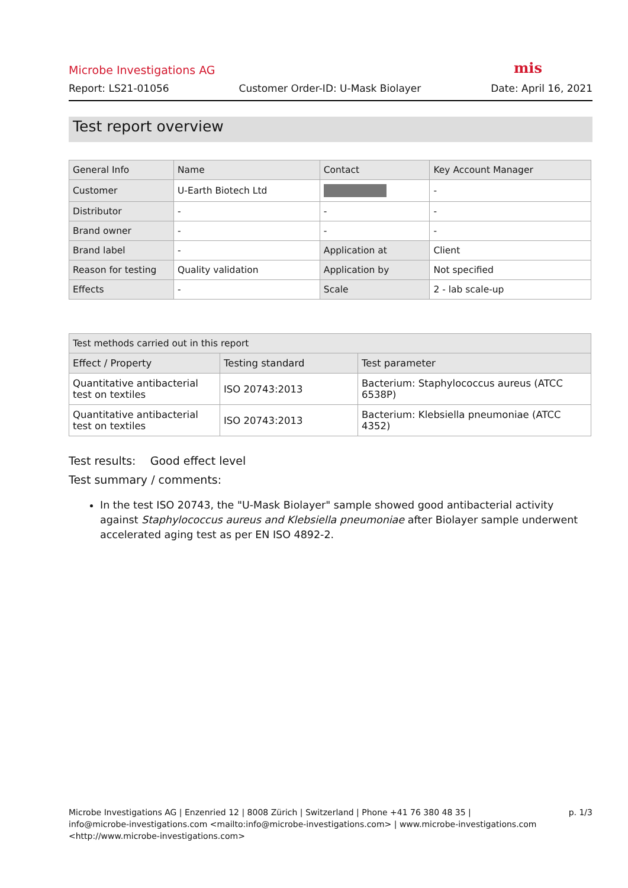Microbe Investigations AG mis
Report: LS21-01056 Customer Order-ID: U-Mask Biolayer Date: April 16, 2021
Test report overview
| General Info | Name | Contact | Key Account Manager |
| --- | --- | --- | --- |
| Customer | U-Earth Biotech Ltd | | - |
| Distributor | - | - | - |
| Brand owner | - | - | - |
| Brand label | - | Application at | Client |
| Reason for testing | Quality validation | Application by | Not specified |
| Effects | - | Scale | 2 - lab scale-up |
| Test methods carried out in this report | | |
| --- | --- | --- |
| Effect / Property | Testing standard | Test parameter |
| Quantitative antibacterial test on textiles | ISO 20743:2013 | Bacterium: Staphylococcus aureus (ATCC 6538P) |
| Quantitative antibacterial test on textiles | ISO 20743:2013 | Bacterium: Klebsiella pneumoniae (ATCC 4352) |
Test results: Good effect level
Test summary / comments:
In the test ISO 20743, the "U-Mask Biolayer" sample showed good antibacterial activity against Staphylococcus aureus and Klebsiella pneumoniae after Biolayer sample underwent accelerated aging test as per EN ISO 4892-2.
Microbe Investigations AG | Enzenried 12 | 8008 Zürich | Switzerland | Phone +41 76 380 48 35 |
info@microbe-investigations.com <mailto:info@microbe-investigations.com> | www.microbe-investigations.com
<http://www.microbe-investigations.com>
p. 1/3